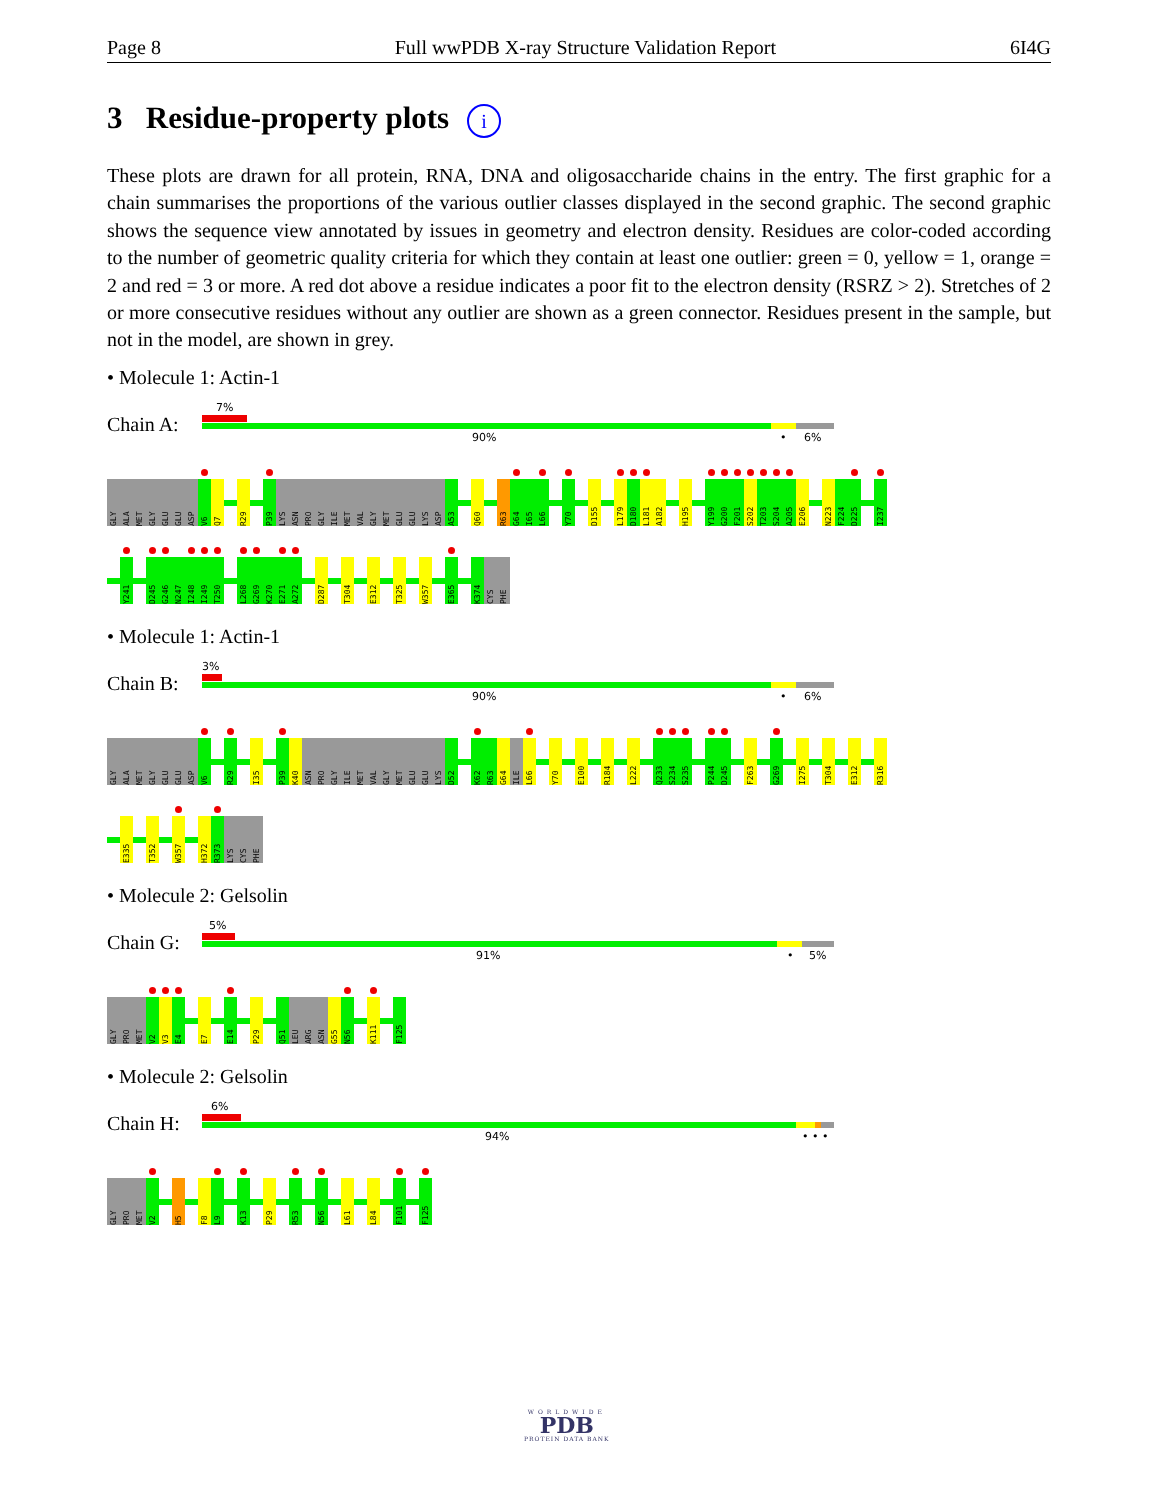Page 8 Full wwPDB X-ray Structure Validation Report 6I4G
3 Residue-property plots i
These plots are drawn for all protein, RNA, DNA and oligosaccharide chains in the entry. The first graphic for a chain summarises the proportions of the various outlier classes displayed in the second graphic. The second graphic shows the sequence view annotated by issues in geometry and electron density. Residues are color-coded according to the number of geometric quality criteria for which they contain at least one outlier: green = 0, yellow = 1, orange = 2 and red = 3 or more. A red dot above a residue indicates a poor fit to the electron density (RSRZ > 2). Stretches of 2 or more consecutive residues without any outlier are shown as a green connector. Residues present in the sample, but not in the model, are shown in grey.
• Molecule 1: Actin-1
Chain A:
7%
90% • 6%
GLY ALA MET GLY GLU GLU ASP V6 Q7 R29 P39 LYS ASN PRO GLY ILE MET VAL GLY MET GLU GLU LYS ASP A53 Q60 R63 G64 I65 L66 Y70 D155 L179 D180 L181 A182 H195 Y199 G200 F201 S202 T203 S204 A205 E206 N223 F224 D225 I237
Y241 D245 G246 N247 I248 I249 T250 L268 G269 K270 E271 A272 D287 T304 E312 T325 W357 E365 K374 CYS PHE
• Molecule 1: Actin-1
Chain B:
3%
90% • 6%
GLY ALA MET GLY GLU GLU ASP V6 R29 I35 P39 K40 ASN PRO GLY ILE MET VAL GLY MET GLU GLU LYS D52 K62 R63 G64 ILE L66 Y70 E100 R184 L222 Q233 S234 S235 P244 D245 F263 G269 I275 T304 E312 R316
E335 T352 W357 H372 R373 LYS CYS PHE
• Molecule 2: Gelsolin
Chain G:
5%
91% • 5%
GLY PRO MET V2 V3 E4 E7 E14 P29 Q51 LEU ARG ASN G55 N56 K111 F125
• Molecule 2: Gelsolin
Chain H:
6%
94% • • •
GLY PRO MET V2 H5 F8 L9 K13 P29 R53 N56 L61 L84 F101 F125
WORLDWIDE
PDB
PROTEIN DATA BANK